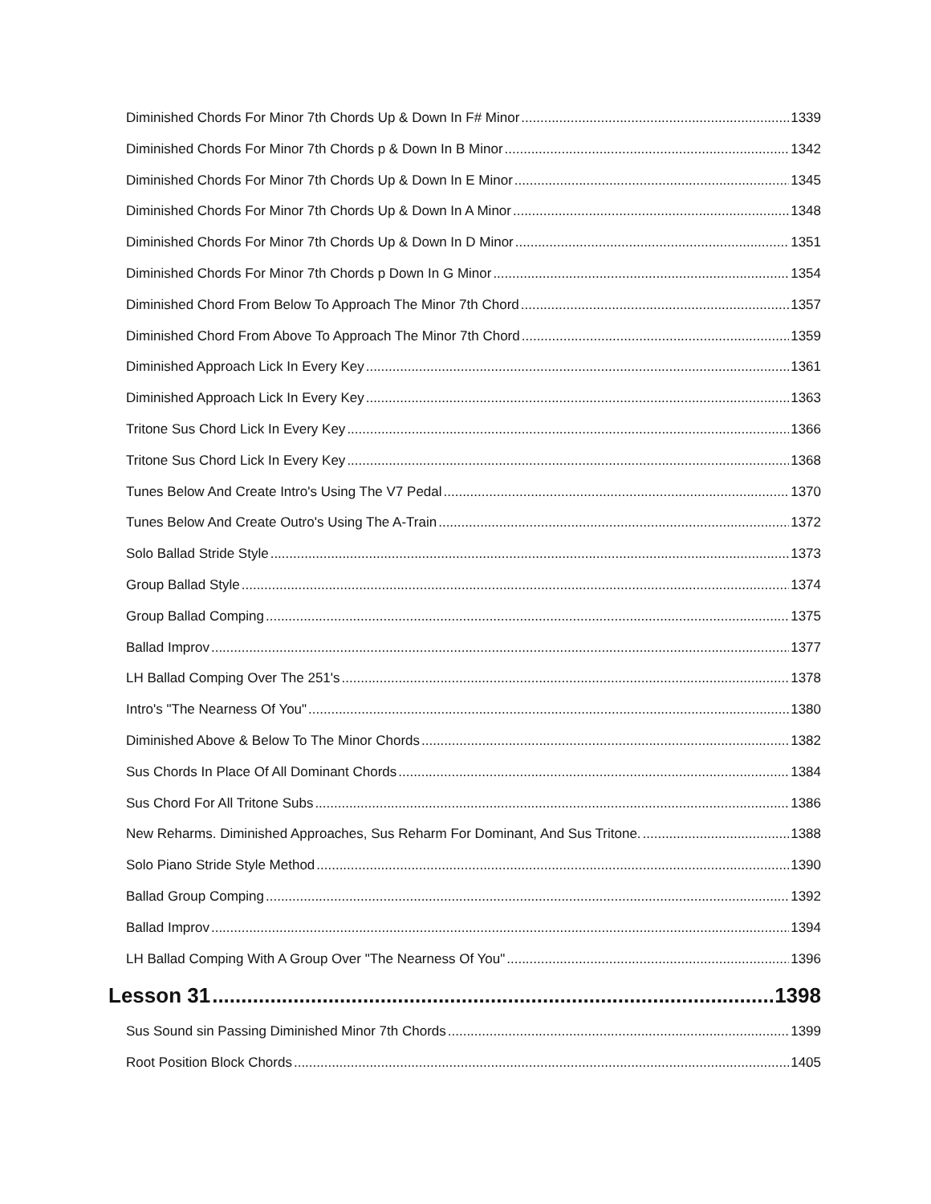Diminished Chords For Minor 7th Chords Up & Down In F# Minor 1339
Diminished Chords For Minor 7th Chords p & Down In B Minor 1342
Diminished Chords For Minor 7th Chords Up & Down In E Minor 1345
Diminished Chords For Minor 7th Chords Up & Down In A Minor 1348
Diminished Chords For Minor 7th Chords Up & Down In D Minor 1351
Diminished Chords For Minor 7th Chords p Down In G Minor 1354
Diminished Chord From Below To Approach The Minor 7th Chord 1357
Diminished Chord From Above To Approach The Minor 7th Chord 1359
Diminished Approach Lick In Every Key 1361
Diminished Approach Lick In Every Key 1363
Tritone Sus Chord Lick In Every Key 1366
Tritone Sus Chord Lick In Every Key 1368
Tunes Below And Create Intro's Using The V7 Pedal 1370
Tunes Below And Create Outro's Using The A-Train 1372
Solo Ballad Stride Style 1373
Group Ballad Style 1374
Group Ballad Comping 1375
Ballad Improv 1377
LH Ballad Comping Over The 251's 1378
Intro's "The Nearness Of You" 1380
Diminished Above & Below To The Minor Chords 1382
Sus Chords In Place Of All Dominant Chords 1384
Sus Chord For All Tritone Subs 1386
New Reharms. Diminished Approaches, Sus Reharm For Dominant, And Sus Tritone. 1388
Solo Piano Stride Style Method 1390
Ballad Group Comping 1392
Ballad Improv 1394
LH Ballad Comping With A Group Over "The Nearness Of You" 1396
Lesson 31 1398
Sus Sound sin Passing Diminished Minor 7th Chords 1399
Root Position Block Chords 1405